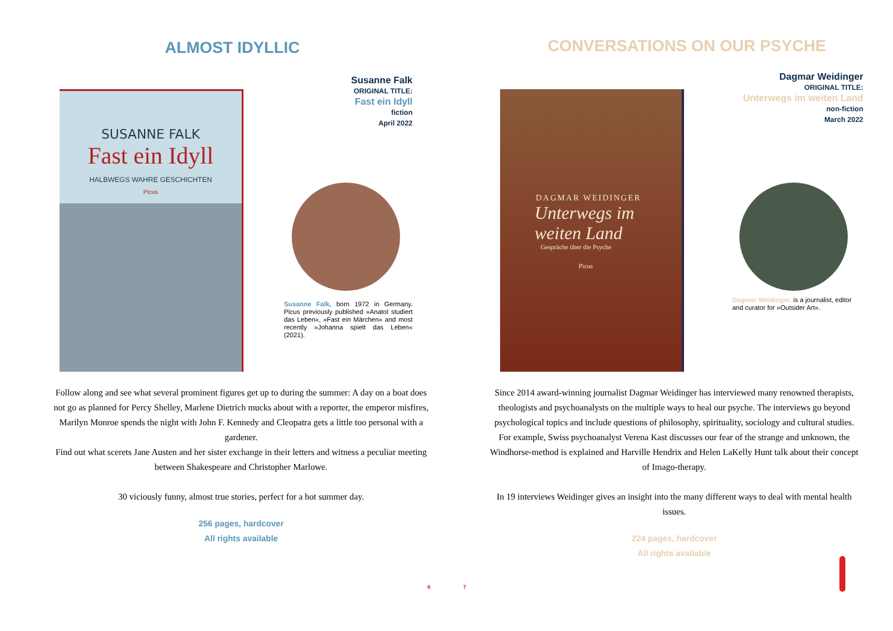ALMOST IDYLLIC
SUSANNE FALK
Fast ein Idyll
HALBWEGS WAHRE GESCHICHTEN
Picus
Susanne Falk
ORIGINAL TITLE:
Fast ein Idyll
fiction
April 2022
Susanne Falk, born 1972 in Germany. Picus previously published »Anatol studiert das Leben«, »Fast ein Märchen« and most recently »Johanna spielt das Leben« (2021).
Follow along and see what several prominent figures get up to during the summer: A day on a boat does not go as planned for Percy Shelley, Marlene Dietrich mucks about with a reporter, the emperor misfires, Marilyn Monroe spends the night with John F. Kennedy and Cleopatra gets a little too personal with a gardener.
Find out what scerets Jane Austen and her sister exchange in their letters and witness a peculiar meeting between Shakespeare and Christopher Marlowe.
30 viciously funny, almost true stories, perfect for a hot summer day.
256 pages, hardcover
All rights available
6
CONVERSATIONS ON OUR PSYCHE
DAGMAR WEIDINGER
Unterwegs im
weiten Land
Gespräche über die Psyche
Picus
Dagmar Weidinger
ORIGINAL TITLE:
Unterwegs im weiten Land
non-fiction
March 2022
Dagmar Weidinger, is a journalist, editor and curator for »Outsider Art«.
Since 2014 award-winning journalist Dagmar Weidinger has interviewed many renowned therapists, theologists and psychoanalysts on the multiple ways to heal our psyche. The interviews go beyond psychological topics and include questions of philosophy, spirituality, sociology and cultural studies. For example, Swiss psychoanalyst Verena Kast discusses our fear of the strange and unknown, the Windhorse-method is explained and Harville Hendrix and Helen LaKelly Hunt talk about their concept of Imago-therapy.
In 19 interviews Weidinger gives an insight into the many different ways to deal with mental health issues.
224 pages, hardcover
All rights available
7